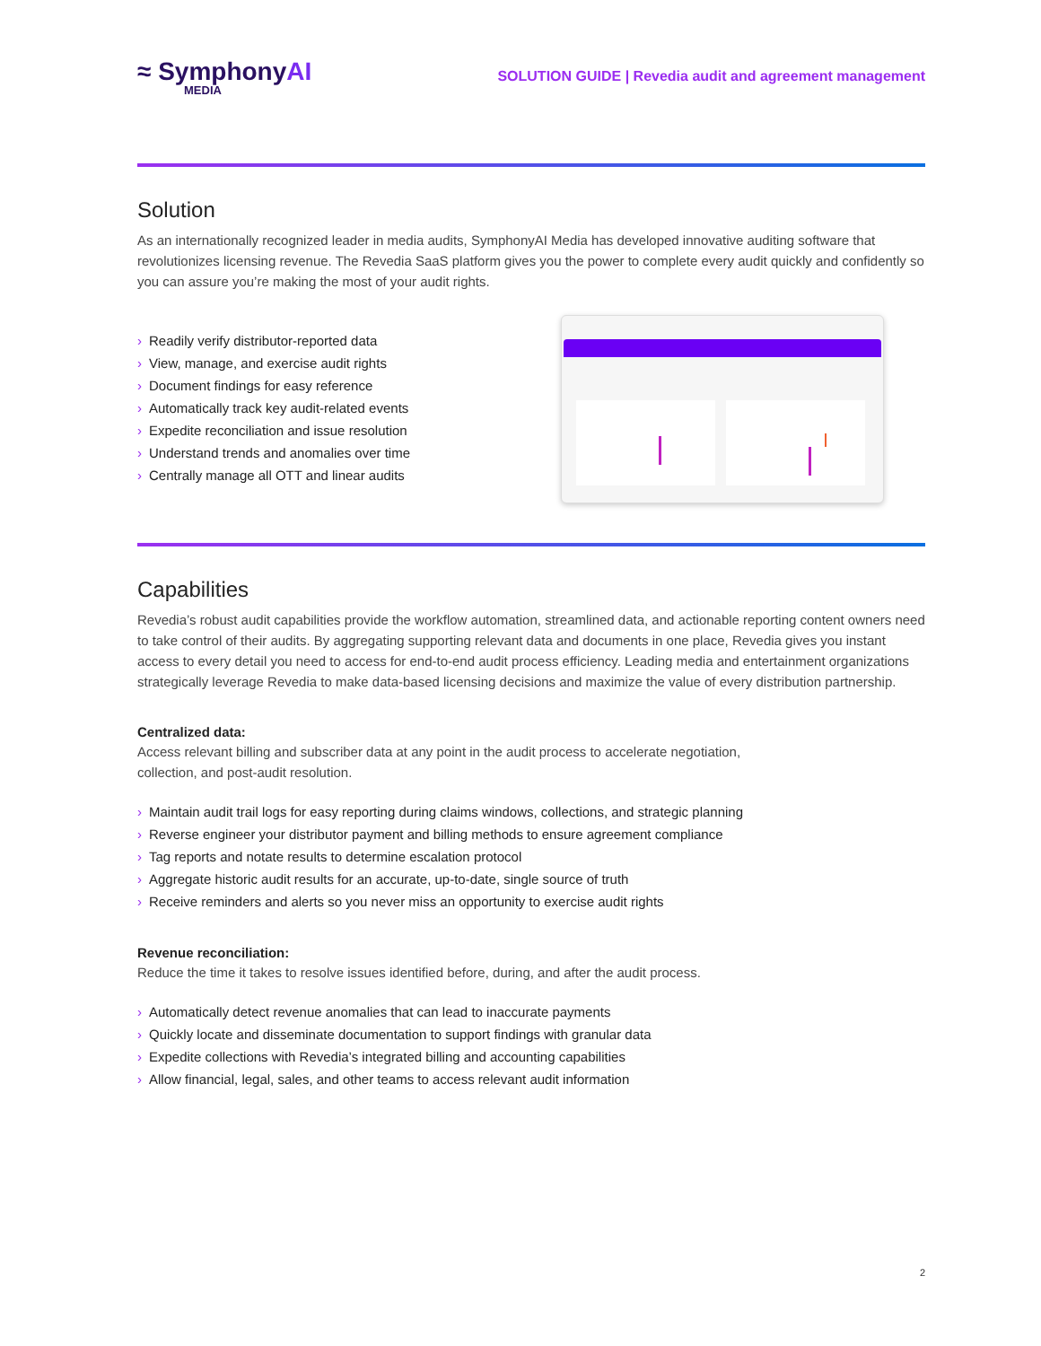≈ SymphonyAI
MEDIA
SOLUTION GUIDE | Revedia audit and agreement management
Solution
As an internationally recognized leader in media audits, SymphonyAI Media has developed innovative auditing software that revolutionizes licensing revenue. The Revedia SaaS platform gives you the power to complete every audit quickly and confidently so you can assure you’re making the most of your audit rights.
› Readily verify distributor-reported data
› View, manage, and exercise audit rights
› Document findings for easy reference
› Automatically track key audit-related events
› Expedite reconciliation and issue resolution
› Understand trends and anomalies over time
› Centrally manage all OTT and linear audits
Capabilities
Revedia’s robust audit capabilities provide the workflow automation, streamlined data, and actionable reporting content owners need to take control of their audits. By aggregating supporting relevant data and documents in one place, Revedia gives you instant access to every detail you need to access for end-to-end audit process efficiency. Leading media and entertainment organizations strategically leverage Revedia to make data-based licensing decisions and maximize the value of every distribution partnership.
Centralized data:
Access relevant billing and subscriber data at any point in the audit process to accelerate negotiation,
collection, and post-audit resolution.
› Maintain audit trail logs for easy reporting during claims windows, collections, and strategic planning
› Reverse engineer your distributor payment and billing methods to ensure agreement compliance
› Tag reports and notate results to determine escalation protocol
› Aggregate historic audit results for an accurate, up-to-date, single source of truth
› Receive reminders and alerts so you never miss an opportunity to exercise audit rights
Revenue reconciliation:
Reduce the time it takes to resolve issues identified before, during, and after the audit process.
› Automatically detect revenue anomalies that can lead to inaccurate payments
› Quickly locate and disseminate documentation to support findings with granular data
› Expedite collections with Revedia’s integrated billing and accounting capabilities
› Allow financial, legal, sales, and other teams to access relevant audit information
2